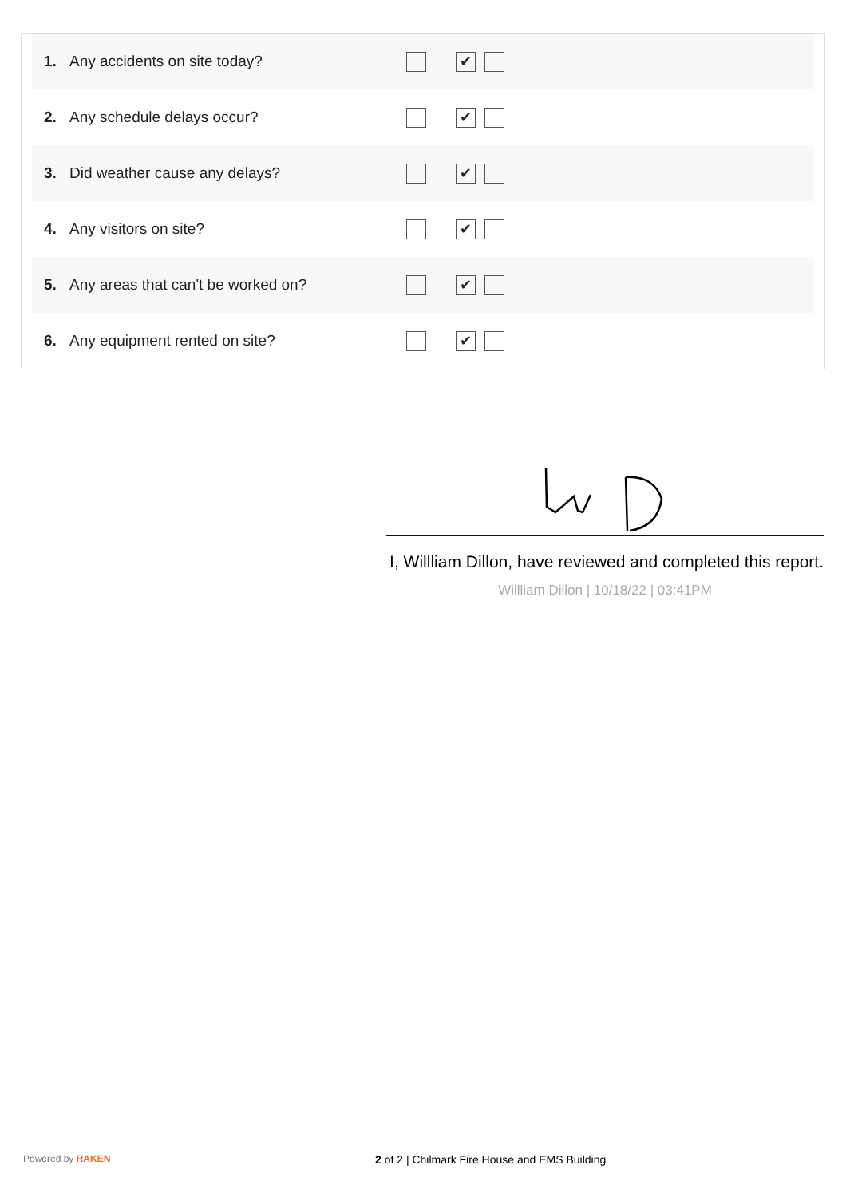| 1. | Any accidents on site today? | ✔ |
| 2. | Any schedule delays occur? | ✔ |
| 3. | Did weather cause any delays? | ✔ |
| 4. | Any visitors on site? | ✔ |
| 5. | Any areas that can't be worked on? | ✔ |
| 6. | Any equipment rented on site? | ✔ |
I, Willliam Dillon, have reviewed and completed this report.
Willliam Dillon | 10/18/22 | 03:41PM
Powered by RAKEN 2 of 2 | Chilmark Fire House and EMS Building